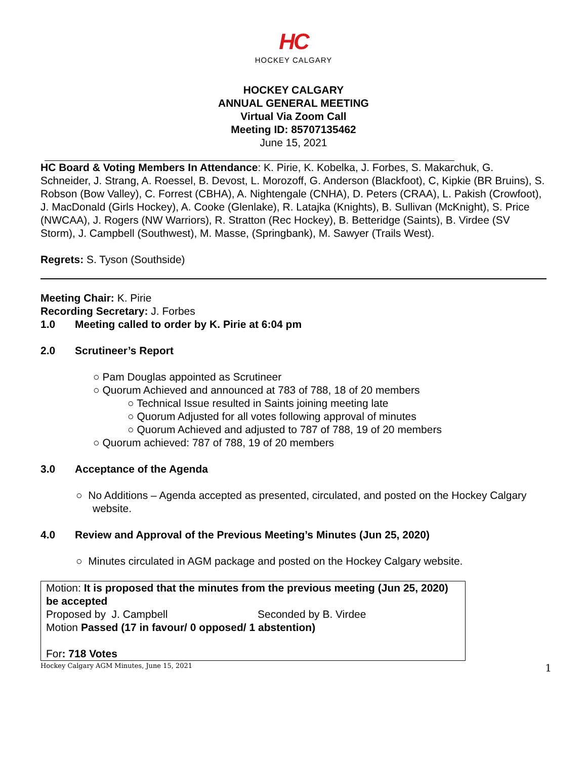HC
HOCKEY CALGARY
HOCKEY CALGARY
ANNUAL GENERAL MEETING
Virtual Via Zoom Call
Meeting ID: 85707135462
June 15, 2021
HC Board & Voting Members In Attendance: K. Pirie, K. Kobelka, J. Forbes, S. Makarchuk, G. Schneider, J. Strang, A. Roessel, B. Devost, L. Morozoff, G. Anderson (Blackfoot), C, Kipkie (BR Bruins), S. Robson (Bow Valley), C. Forrest (CBHA), A. Nightengale (CNHA), D. Peters (CRAA), L. Pakish (Crowfoot), J. MacDonald (Girls Hockey), A. Cooke (Glenlake), R. Latajka (Knights), B. Sullivan (McKnight), S. Price (NWCAA), J. Rogers (NW Warriors), R. Stratton (Rec Hockey), B. Betteridge (Saints), B. Virdee (SV Storm), J. Campbell (Southwest), M. Masse, (Springbank), M. Sawyer (Trails West).
Regrets: S. Tyson (Southside)
Meeting Chair: K. Pirie
Recording Secretary: J. Forbes
1.0 Meeting called to order by K. Pirie at 6:04 pm
2.0 Scrutineer’s Report
○ Pam Douglas appointed as Scrutineer
○ Quorum Achieved and announced at 783 of 788, 18 of 20 members
○ Technical Issue resulted in Saints joining meeting late
○ Quorum Adjusted for all votes following approval of minutes
○ Quorum Achieved and adjusted to 787 of 788, 19 of 20 members
○ Quorum achieved: 787 of 788, 19 of 20 members
3.0 Acceptance of the Agenda
○ No Additions – Agenda accepted as presented, circulated, and posted on the Hockey Calgary website.
4.0 Review and Approval of the Previous Meeting’s Minutes (Jun 25, 2020)
○ Minutes circulated in AGM package and posted on the Hockey Calgary website.
Motion: It is proposed that the minutes from the previous meeting (Jun 25, 2020) be accepted
Proposed by J. Campbell Seconded by B. Virdee
Motion Passed (17 in favour/ 0 opposed/ 1 abstention)
For: 718 Votes
Hockey Calgary AGM Minutes, June 15, 2021 1